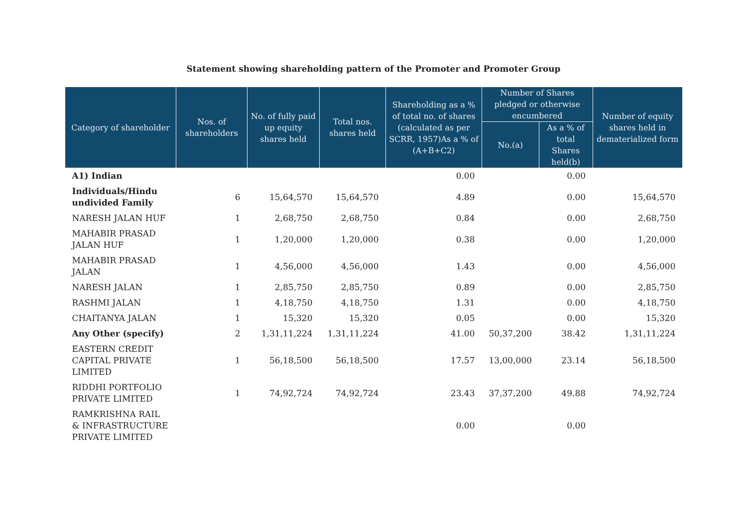Statement showing shareholding pattern of the Promoter and Promoter Group
| Category of shareholder | Nos. of shareholders | No. of fully paid up equity shares held | Total nos. shares held | Shareholding as a % of total no. of shares (calculated as per SCRR, 1957)As a % of (A+B+C2) | Number of Shares pledged or otherwise encumbered | | Number of equity shares held in dematerialized form |
| --- | --- | --- | --- | --- | --- | --- | --- |
| | | | | | No.(a) | As a % of total Shares held(b) | |
| A1) Indian | | | | 0.00 | | 0.00 | |
| Individuals/Hindu undivided Family | 6 | 15,64,570 | 15,64,570 | 4.89 | | 0.00 | 15,64,570 |
| NARESH JALAN HUF | 1 | 2,68,750 | 2,68,750 | 0.84 | | 0.00 | 2,68,750 |
| MAHABIR PRASAD JALAN HUF | 1 | 1,20,000 | 1,20,000 | 0.38 | | 0.00 | 1,20,000 |
| MAHABIR PRASAD JALAN | 1 | 4,56,000 | 4,56,000 | 1.43 | | 0.00 | 4,56,000 |
| NARESH JALAN | 1 | 2,85,750 | 2,85,750 | 0.89 | | 0.00 | 2,85,750 |
| RASHMI JALAN | 1 | 4,18,750 | 4,18,750 | 1.31 | | 0.00 | 4,18,750 |
| CHAITANYA JALAN | 1 | 15,320 | 15,320 | 0.05 | | 0.00 | 15,320 |
| Any Other (specify) | 2 | 1,31,11,224 | 1,31,11,224 | 41.00 | 50,37,200 | 38.42 | 1,31,11,224 |
| EASTERN CREDIT CAPITAL PRIVATE LIMITED | 1 | 56,18,500 | 56,18,500 | 17.57 | 13,00,000 | 23.14 | 56,18,500 |
| RIDDHI PORTFOLIO PRIVATE LIMITED | 1 | 74,92,724 | 74,92,724 | 23.43 | 37,37,200 | 49.88 | 74,92,724 |
| RAMKRISHNA RAIL & INFRASTRUCTURE PRIVATE LIMITED | | | | 0.00 | | 0.00 | |